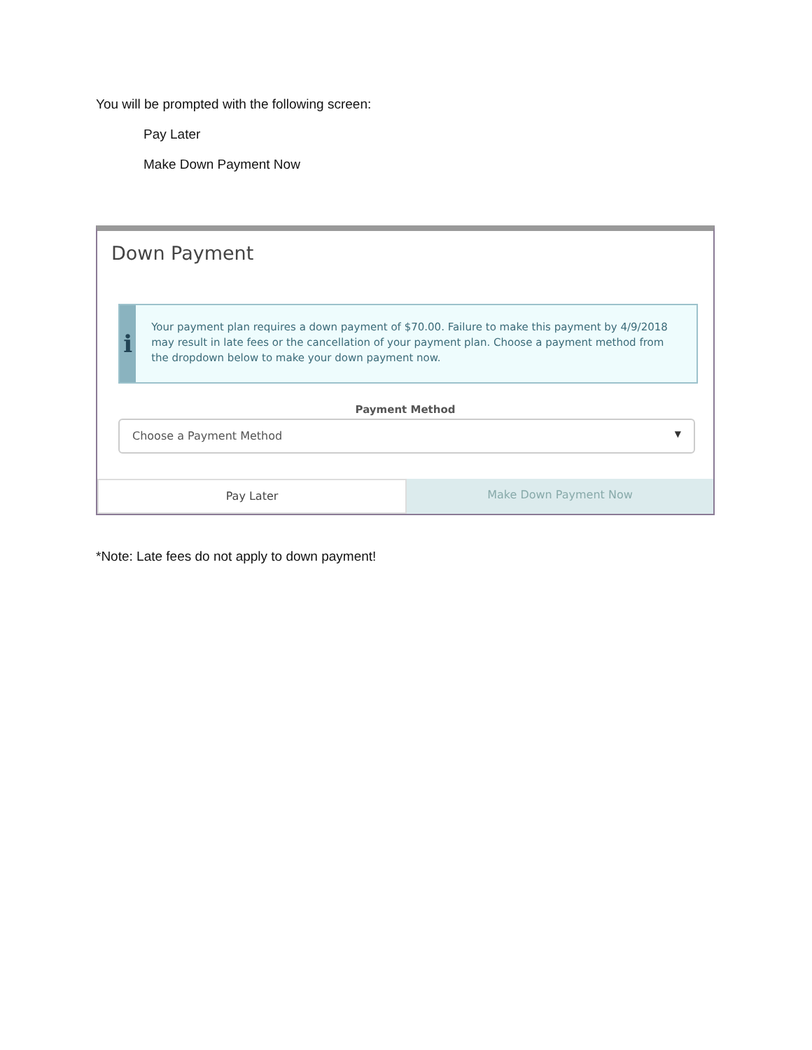You will be prompted with the following screen:
Pay Later
Make Down Payment Now
Down Payment
i
Your payment plan requires a down payment of $70.00. Failure to make this payment by 4/9/2018 may result in late fees or the cancellation of your payment plan. Choose a payment method from the dropdown below to make your down payment now.
Payment Method
Choose a Payment Method ▼
Pay Later Make Down Payment Now
*Note: Late fees do not apply to down payment!